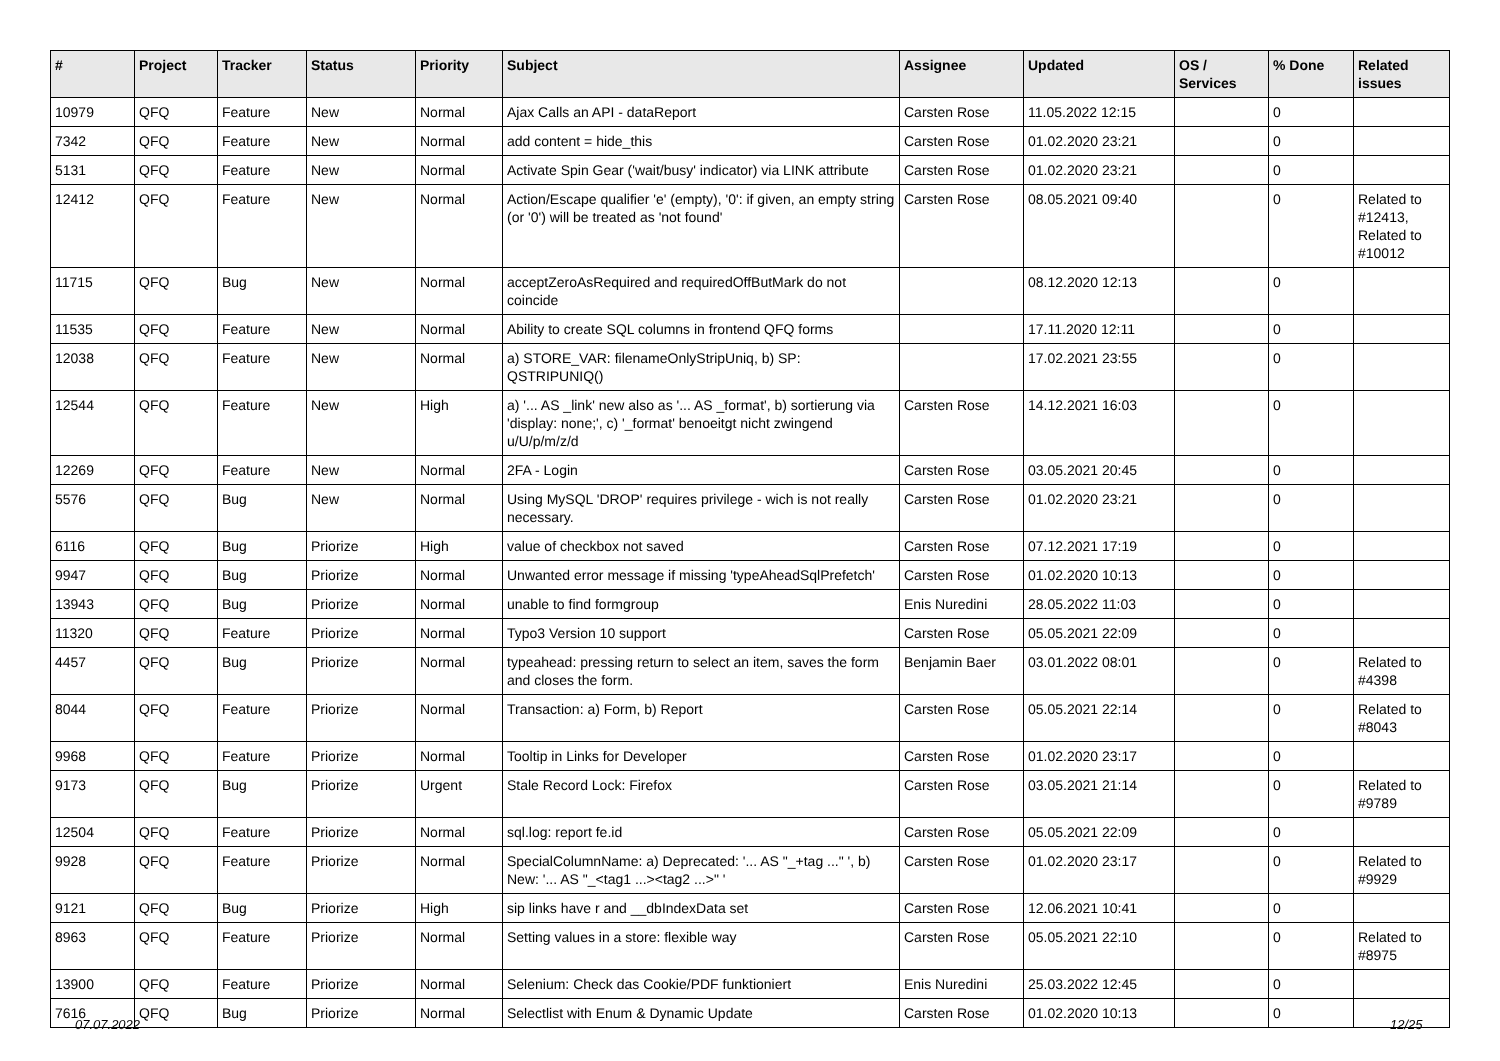| # | Project | Tracker | Status | Priority | Subject | Assignee | Updated | OS / Services | % Done | Related issues |
| --- | --- | --- | --- | --- | --- | --- | --- | --- | --- | --- |
| 10979 | QFQ | Feature | New | Normal | Ajax Calls an API - dataReport | Carsten Rose | 11.05.2022 12:15 | | 0 | |
| 7342 | QFQ | Feature | New | Normal | add content = hide_this | Carsten Rose | 01.02.2020 23:21 | | 0 | |
| 5131 | QFQ | Feature | New | Normal | Activate Spin Gear ('wait/busy' indicator) via LINK attribute | Carsten Rose | 01.02.2020 23:21 | | 0 | |
| 12412 | QFQ | Feature | New | Normal | Action/Escape qualifier 'e' (empty), '0': if given, an empty string (or '0') will be treated as 'not found' | Carsten Rose | 08.05.2021 09:40 | | 0 | Related to #12413, Related to #10012 |
| 11715 | QFQ | Bug | New | Normal | acceptZeroAsRequired and requiredOffButMark do not coincide | | 08.12.2020 12:13 | | 0 | |
| 11535 | QFQ | Feature | New | Normal | Ability to create SQL columns in frontend QFQ forms | | 17.11.2020 12:11 | | 0 | |
| 12038 | QFQ | Feature | New | Normal | a) STORE_VAR: filenameOnlyStripUniq, b) SP: QSTRIPUNIQ() | | 17.02.2021 23:55 | | 0 | |
| 12544 | QFQ | Feature | New | High | a) '... AS _link' new also as '... AS _format', b) sortierung via 'display: none;', c) '_format' benoeitgt nicht zwingend u/U/p/m/z/d | Carsten Rose | 14.12.2021 16:03 | | 0 | |
| 12269 | QFQ | Feature | New | Normal | 2FA - Login | Carsten Rose | 03.05.2021 20:45 | | 0 | |
| 5576 | QFQ | Bug | New | Normal | Using MySQL 'DROP' requires privilege - wich is not really necessary. | Carsten Rose | 01.02.2020 23:21 | | 0 | |
| 6116 | QFQ | Bug | Priorize | High | value of checkbox not saved | Carsten Rose | 07.12.2021 17:19 | | 0 | |
| 9947 | QFQ | Bug | Priorize | Normal | Unwanted error message if missing 'typeAheadSqlPrefetch' | Carsten Rose | 01.02.2020 10:13 | | 0 | |
| 13943 | QFQ | Bug | Priorize | Normal | unable to find formgroup | Enis Nuredini | 28.05.2022 11:03 | | 0 | |
| 11320 | QFQ | Feature | Priorize | Normal | Typo3 Version 10 support | Carsten Rose | 05.05.2021 22:09 | | 0 | |
| 4457 | QFQ | Bug | Priorize | Normal | typeahead: pressing return to select an item, saves the form and closes the form. | Benjamin Baer | 03.01.2022 08:01 | | 0 | Related to #4398 |
| 8044 | QFQ | Feature | Priorize | Normal | Transaction: a) Form, b) Report | Carsten Rose | 05.05.2021 22:14 | | 0 | Related to #8043 |
| 9968 | QFQ | Feature | Priorize | Normal | Tooltip in Links for Developer | Carsten Rose | 01.02.2020 23:17 | | 0 | |
| 9173 | QFQ | Bug | Priorize | Urgent | Stale Record Lock: Firefox | Carsten Rose | 03.05.2021 21:14 | | 0 | Related to #9789 |
| 12504 | QFQ | Feature | Priorize | Normal | sql.log: report fe.id | Carsten Rose | 05.05.2021 22:09 | | 0 | |
| 9928 | QFQ | Feature | Priorize | Normal | SpecialColumnName: a) Deprecated: '... AS "_+tag ..." ', b) New: '... AS "_<tag1 ...><tag2 ...>" ' | Carsten Rose | 01.02.2020 23:17 | | 0 | Related to #9929 |
| 9121 | QFQ | Bug | Priorize | High | sip links have r and __dbIndexData set | Carsten Rose | 12.06.2021 10:41 | | 0 | |
| 8963 | QFQ | Feature | Priorize | Normal | Setting values in a store: flexible way | Carsten Rose | 05.05.2021 22:10 | | 0 | Related to #8975 |
| 13900 | QFQ | Feature | Priorize | Normal | Selenium: Check das Cookie/PDF funktioniert | Enis Nuredini | 25.03.2022 12:45 | | 0 | |
| 7616 | QFQ | Bug | Priorize | Normal | Selectlist with Enum & Dynamic Update | Carsten Rose | 01.02.2020 10:13 | | 0 | |
07.07.2022 12/25